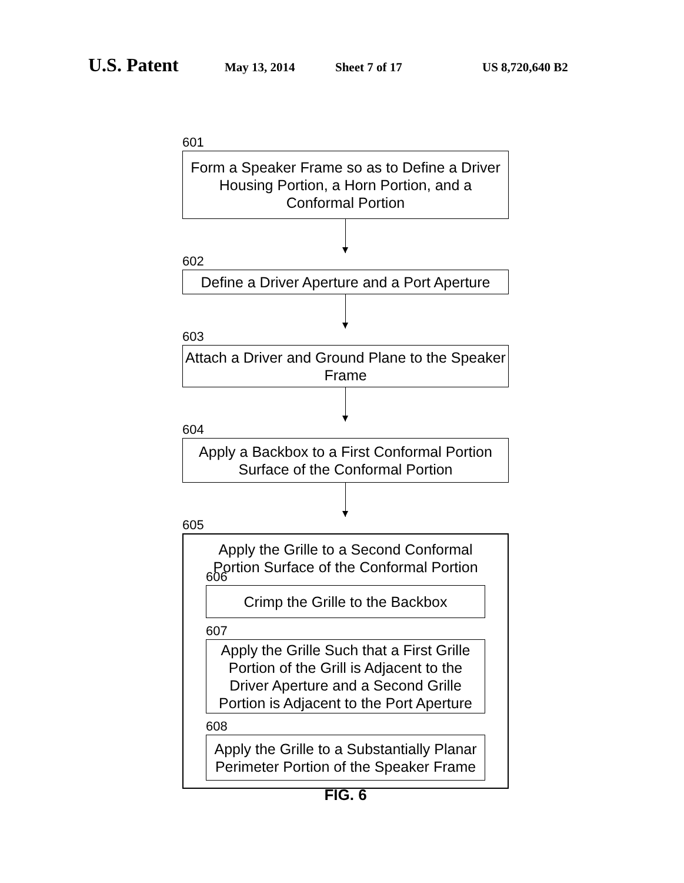U.S. Patent May 13, 2014 Sheet 7 of 17 US 8,720,640 B2
601
Form a Speaker Frame so as to Define a Driver Housing Portion, a Horn Portion, and a Conformal Portion
602
Define a Driver Aperture and a Port Aperture
603
Attach a Driver and Ground Plane to the Speaker Frame
604
Apply a Backbox to a First Conformal Portion Surface of the Conformal Portion
605
Apply the Grille to a Second Conformal Portion Surface of the Conformal Portion
606
Crimp the Grille to the Backbox
607
Apply the Grille Such that a First Grille Portion of the Grill is Adjacent to the Driver Aperture and a Second Grille Portion is Adjacent to the Port Aperture
608
Apply the Grille to a Substantially Planar Perimeter Portion of the Speaker Frame
FIG. 6